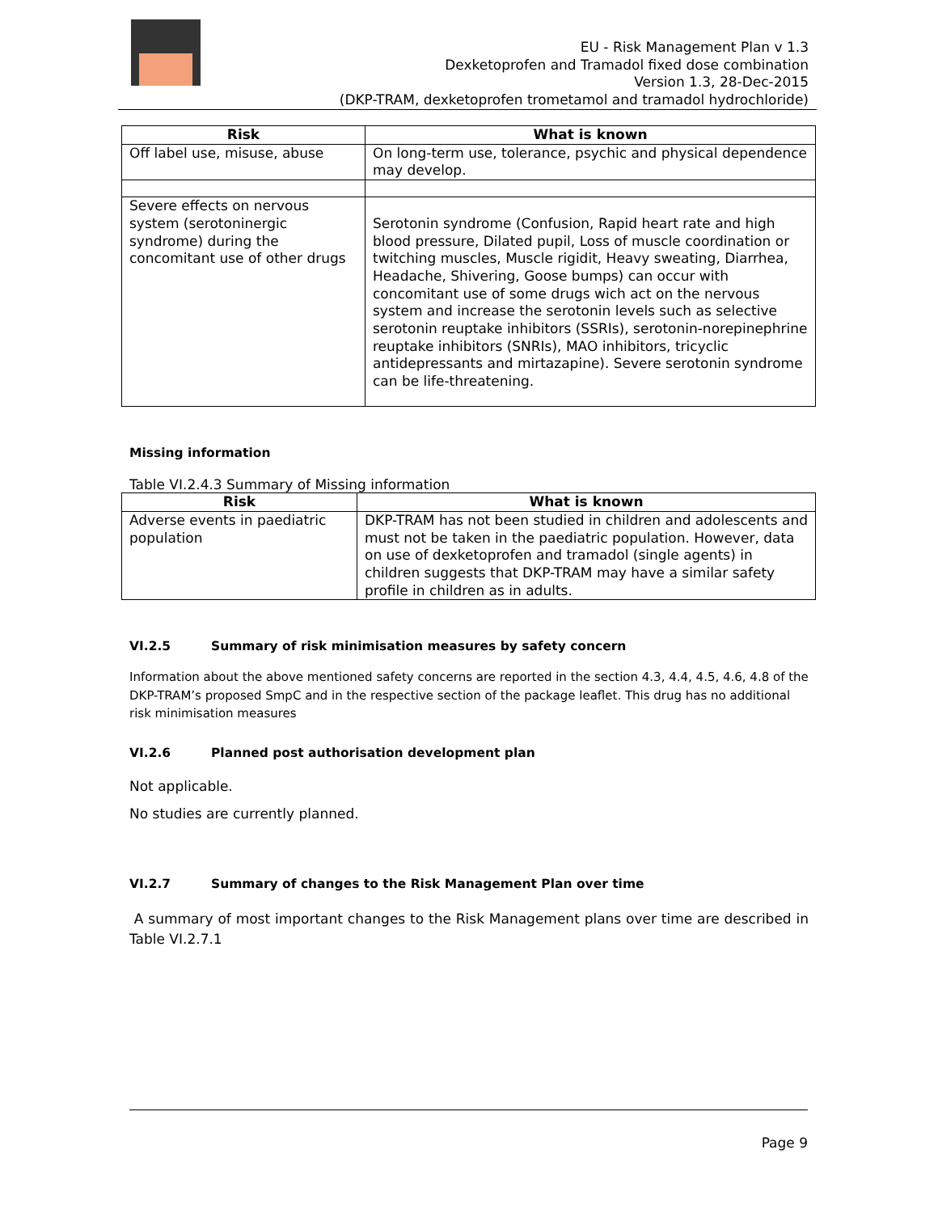EU - Risk Management Plan v 1.3
Dexketoprofen and Tramadol fixed dose combination
Version 1.3, 28-Dec-2015
(DKP-TRAM, dexketoprofen trometamol and tramadol hydrochloride)
| Risk | What is known |
| --- | --- |
| Off label use, misuse, abuse | On long-term use, tolerance, psychic and physical dependence may develop. |
| Severe effects on nervous system (serotoninergic syndrome) during the concomitant use of other drugs | Serotonin syndrome (Confusion, Rapid heart rate and high blood pressure, Dilated pupil, Loss of muscle coordination or twitching muscles, Muscle rigidit, Heavy sweating, Diarrhea, Headache, Shivering, Goose bumps) can occur with concomitant use of some drugs wich act on the nervous system and increase the serotonin levels such as selective serotonin reuptake inhibitors (SSRIs), serotonin-norepinephrine reuptake inhibitors (SNRIs), MAO inhibitors, tricyclic antidepressants and mirtazapine). Severe serotonin syndrome can be life-threatening. |
Missing information
Table VI.2.4.3 Summary of Missing information
| Risk | What is known |
| --- | --- |
| Adverse events in paediatric population | DKP-TRAM has not been studied in children and adolescents and must not be taken in the paediatric population. However, data on use of dexketoprofen and tramadol (single agents) in children suggests that DKP-TRAM may have a similar safety profile in children as in adults. |
VI.2.5 Summary of risk minimisation measures by safety concern
Information about the above mentioned safety concerns are reported in the section 4.3, 4.4, 4.5, 4.6, 4.8 of the DKP-TRAM’s proposed SmpC and in the respective section of the package leaflet. This drug has no additional risk minimisation measures
VI.2.6 Planned post authorisation development plan
Not applicable.
No studies are currently planned.
VI.2.7 Summary of changes to the Risk Management Plan over time
A summary of most important changes to the Risk Management plans over time are described in Table VI.2.7.1
Page 9